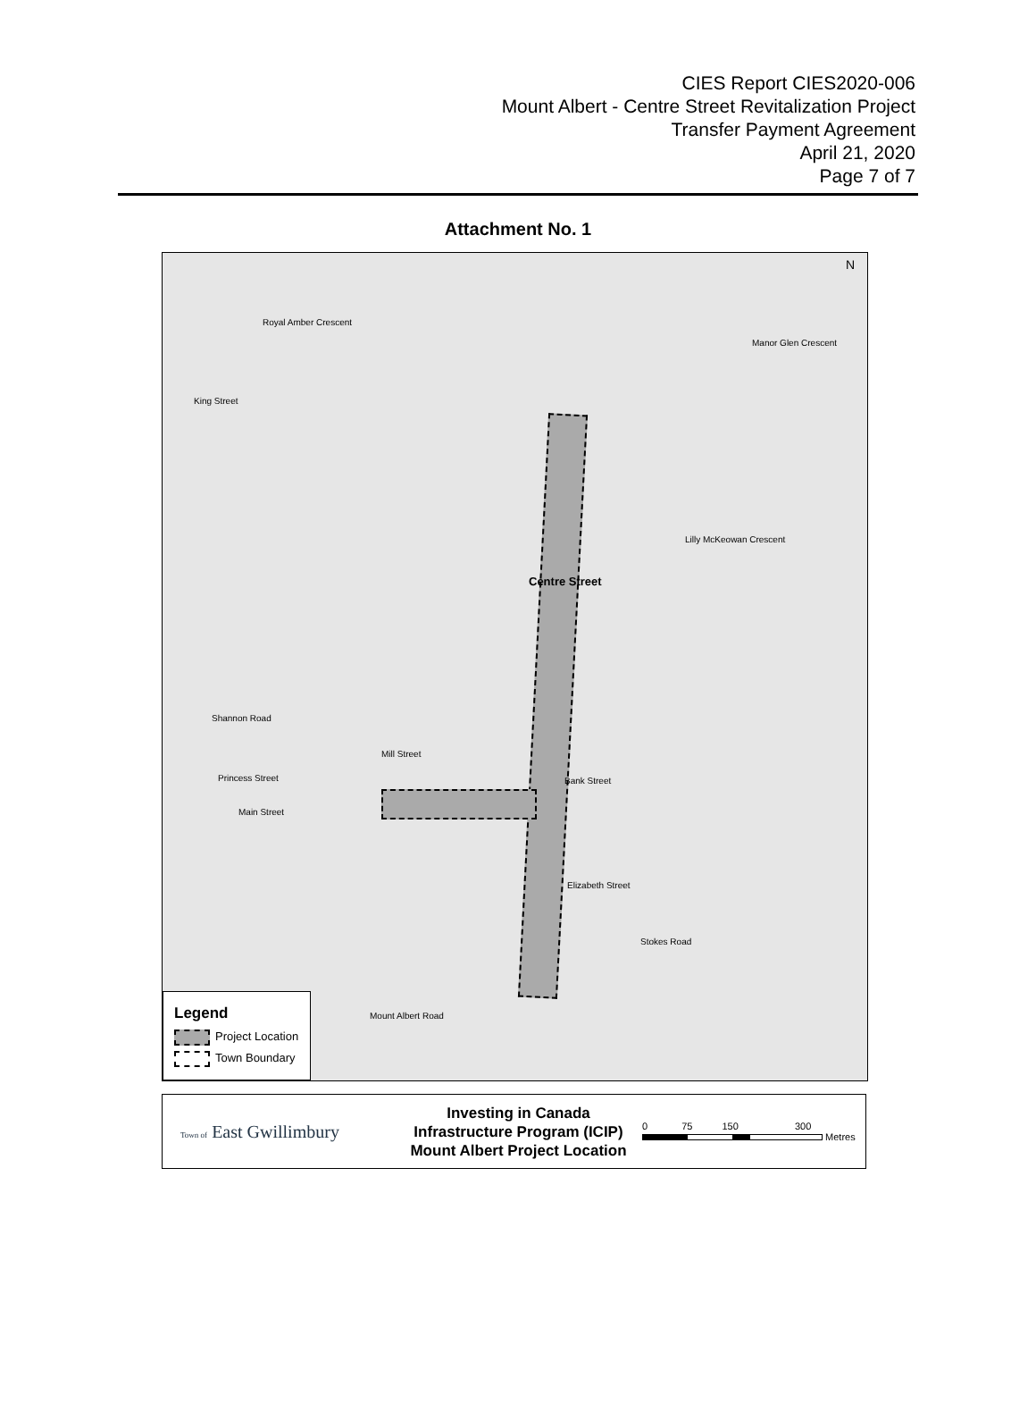CIES Report CIES2020-006
Mount Albert - Centre Street Revitalization Project
Transfer Payment Agreement
April 21, 2020
Page 7 of 7
Attachment No. 1
Royal Amber Crescent
Manor Glen Crescent
King Street
Centre Street
Lilly McKeowan Crescent
Shannon Road
Mill Street
Princess Street Bank Street
Main Street
Elizabeth Street
Stokes Road
Mount Albert Road
N
Legend
Project Location
Town Boundary
Town of East Gwillimbury
Investing in Canada
Infrastructure Program (ICIP)
Mount Albert Project Location
0 75 150 300
Metres